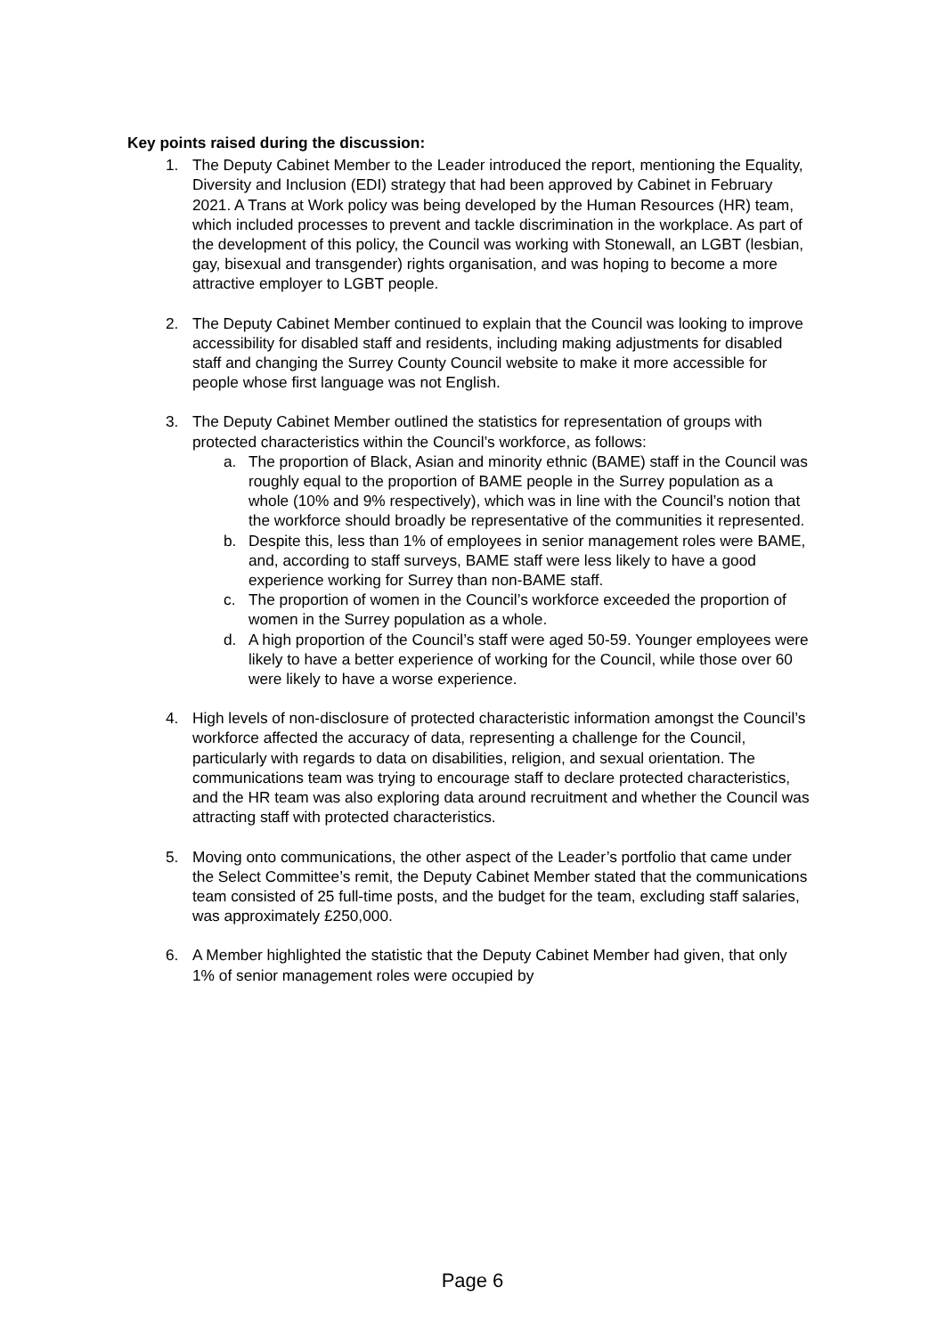Key points raised during the discussion:
1. The Deputy Cabinet Member to the Leader introduced the report, mentioning the Equality, Diversity and Inclusion (EDI) strategy that had been approved by Cabinet in February 2021. A Trans at Work policy was being developed by the Human Resources (HR) team, which included processes to prevent and tackle discrimination in the workplace. As part of the development of this policy, the Council was working with Stonewall, an LGBT (lesbian, gay, bisexual and transgender) rights organisation, and was hoping to become a more attractive employer to LGBT people.
2. The Deputy Cabinet Member continued to explain that the Council was looking to improve accessibility for disabled staff and residents, including making adjustments for disabled staff and changing the Surrey County Council website to make it more accessible for people whose first language was not English.
3. The Deputy Cabinet Member outlined the statistics for representation of groups with protected characteristics within the Council’s workforce, as follows:
a. The proportion of Black, Asian and minority ethnic (BAME) staff in the Council was roughly equal to the proportion of BAME people in the Surrey population as a whole (10% and 9% respectively), which was in line with the Council’s notion that the workforce should broadly be representative of the communities it represented.
b. Despite this, less than 1% of employees in senior management roles were BAME, and, according to staff surveys, BAME staff were less likely to have a good experience working for Surrey than non-BAME staff.
c. The proportion of women in the Council’s workforce exceeded the proportion of women in the Surrey population as a whole.
d. A high proportion of the Council’s staff were aged 50-59. Younger employees were likely to have a better experience of working for the Council, while those over 60 were likely to have a worse experience.
4. High levels of non-disclosure of protected characteristic information amongst the Council’s workforce affected the accuracy of data, representing a challenge for the Council, particularly with regards to data on disabilities, religion, and sexual orientation. The communications team was trying to encourage staff to declare protected characteristics, and the HR team was also exploring data around recruitment and whether the Council was attracting staff with protected characteristics.
5. Moving onto communications, the other aspect of the Leader’s portfolio that came under the Select Committee’s remit, the Deputy Cabinet Member stated that the communications team consisted of 25 full-time posts, and the budget for the team, excluding staff salaries, was approximately £250,000.
6. A Member highlighted the statistic that the Deputy Cabinet Member had given, that only 1% of senior management roles were occupied by
Page 6